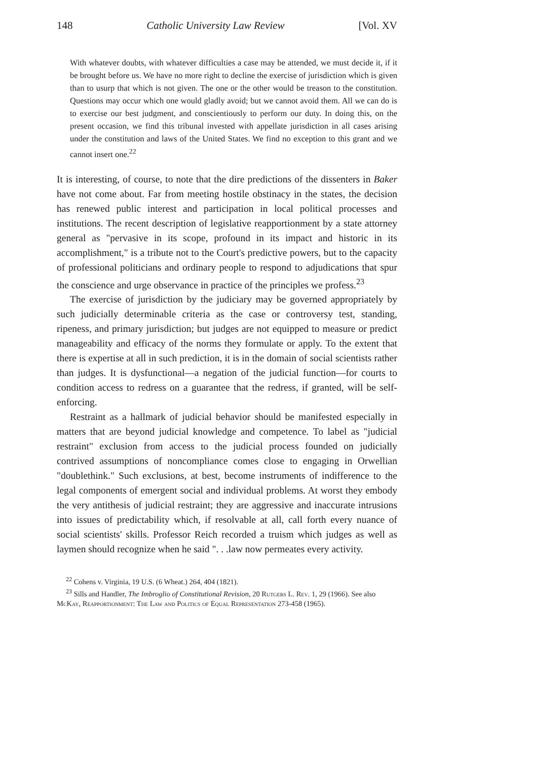148 Catholic University Law Review [Vol. XV
With whatever doubts, with whatever difficulties a case may be attended, we must decide it, if it be brought before us. We have no more right to decline the exercise of jurisdiction which is given than to usurp that which is not given. The one or the other would be treason to the constitution. Questions may occur which one would gladly avoid; but we cannot avoid them. All we can do is to exercise our best judgment, and conscientiously to perform our duty. In doing this, on the present occasion, we find this tribunal invested with appellate jurisdiction in all cases arising under the constitution and laws of the United States. We find no exception to this grant and we cannot insert one.<sup>22</sup>
It is interesting, of course, to note that the dire predictions of the dissenters in Baker have not come about. Far from meeting hostile obstinacy in the states, the decision has renewed public interest and participation in local political processes and institutions. The recent description of legislative reapportionment by a state attorney general as "pervasive in its scope, profound in its impact and historic in its accomplishment," is a tribute not to the Court's predictive powers, but to the capacity of professional politicians and ordinary people to respond to adjudications that spur the conscience and urge observance in practice of the principles we profess.<sup>23</sup>
The exercise of jurisdiction by the judiciary may be governed appropriately by such judicially determinable criteria as the case or controversy test, standing, ripeness, and primary jurisdiction; but judges are not equipped to measure or predict manageability and efficacy of the norms they formulate or apply. To the extent that there is expertise at all in such prediction, it is in the domain of social scientists rather than judges. It is dysfunctional—a negation of the judicial function—for courts to condition access to redress on a guarantee that the redress, if granted, will be self-enforcing.
Restraint as a hallmark of judicial behavior should be manifested especially in matters that are beyond judicial knowledge and competence. To label as "judicial restraint" exclusion from access to the judicial process founded on judicially contrived assumptions of noncompliance comes close to engaging in Orwellian "doublethink." Such exclusions, at best, become instruments of indifference to the legal components of emergent social and individual problems. At worst they embody the very antithesis of judicial restraint; they are aggressive and inaccurate intrusions into issues of predictability which, if resolvable at all, call forth every nuance of social scientists' skills. Professor Reich recorded a truism which judges as well as laymen should recognize when he said ". . .law now permeates every activity.
<sup>22</sup> Cohens v. Virginia, 19 U.S. (6 Wheat.) 264, 404 (1821).
<sup>23</sup> Sills and Handler, The Imbroglio of Constitutional Revision, 20 Rutgers L. Rev. 1, 29 (1966). See also McKay, Reapportionment: The Law and Politics of Equal Representation 273-458 (1965).